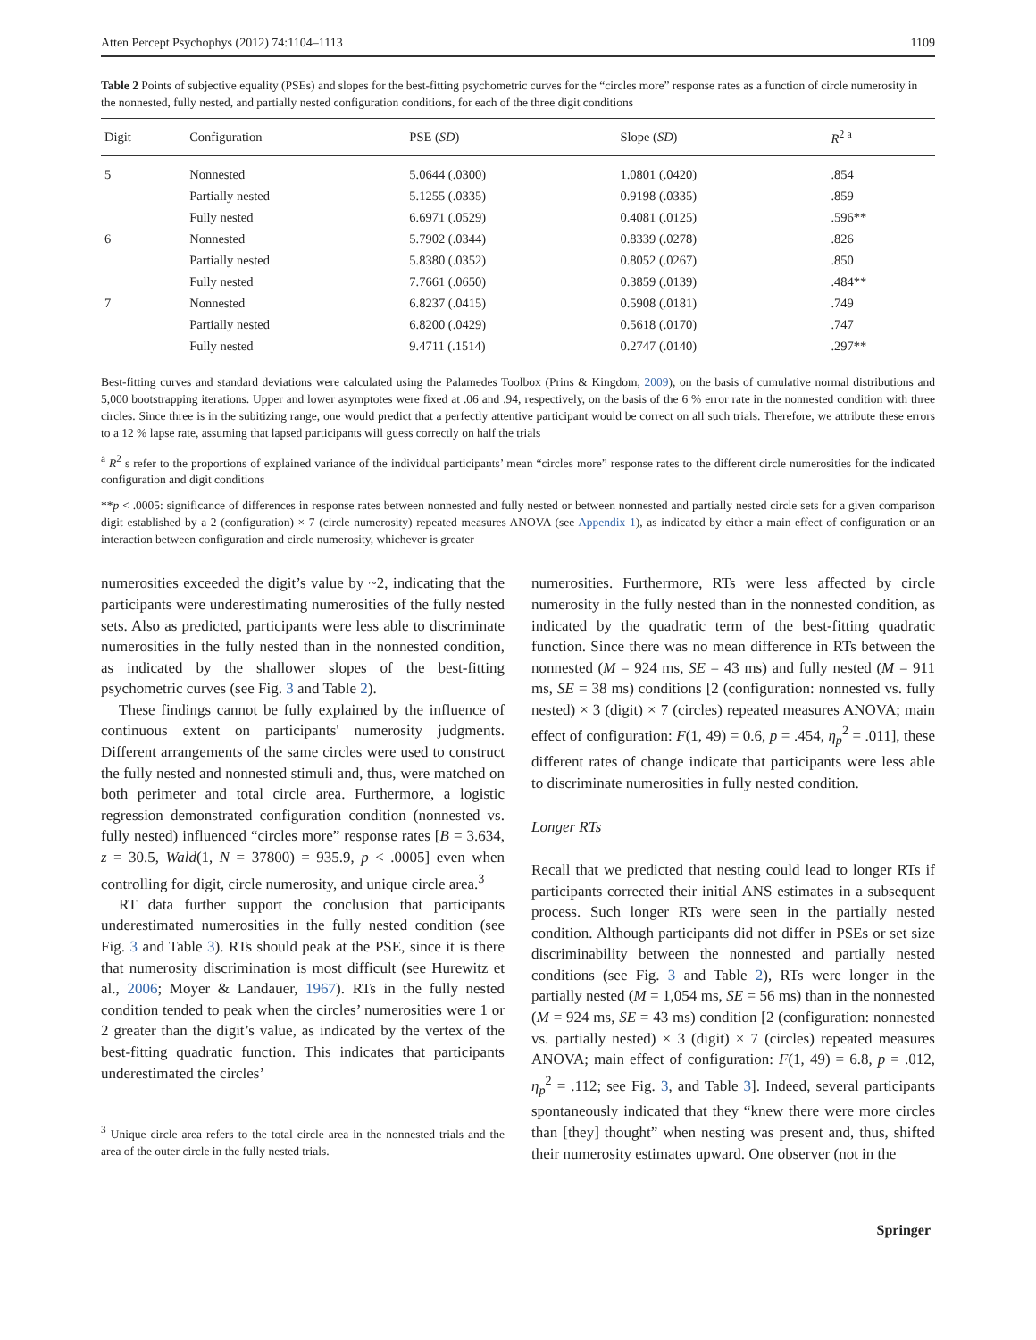Atten Percept Psychophys (2012) 74:1104–1113 1109
Table 2 Points of subjective equality (PSEs) and slopes for the best-fitting psychometric curves for the “circles more” response rates as a function of circle numerosity in the nonnested, fully nested, and partially nested configuration conditions, for each of the three digit conditions
| Digit | Configuration | PSE ( SD ) | Slope ( SD ) | R<sup>2 a</sup> |
| --- | --- | --- | --- | --- |
| 5 | Nonnested | 5.0644 (.0300) | 1.0801 (.0420) | .854 |
| | Partially nested | 5.1255 (.0335) | 0.9198 (.0335) | .859 |
| | Fully nested | 6.6971 (.0529) | 0.4081 (.0125) | .596** |
| 6 | Nonnested | 5.7902 (.0344) | 0.8339 (.0278) | .826 |
| | Partially nested | 5.8380 (.0352) | 0.8052 (.0267) | .850 |
| | Fully nested | 7.7661 (.0650) | 0.3859 (.0139) | .484** |
| 7 | Nonnested | 6.8237 (.0415) | 0.5908 (.0181) | .749 |
| | Partially nested | 6.8200 (.0429) | 0.5618 (.0170) | .747 |
| | Fully nested | 9.4711 (.1514) | 0.2747 (.0140) | .297** |
Best-fitting curves and standard deviations were calculated using the Palamedes Toolbox (Prins & Kingdom, 2009), on the basis of cumulative normal distributions and 5,000 bootstrapping iterations. Upper and lower asymptotes were fixed at .06 and .94, respectively, on the basis of the 6 % error rate in the nonnested condition with three circles. Since three is in the subitizing range, one would predict that a perfectly attentive participant would be correct on all such trials. Therefore, we attribute these errors to a 12 % lapse rate, assuming that lapsed participants will guess correctly on half the trials
<sup>a</sup> R<sup>2</sup> s refer to the proportions of explained variance of the individual participants’ mean “circles more” response rates to the different circle numerosities for the indicated configuration and digit conditions
**p < .0005: significance of differences in response rates between nonnested and fully nested or between nonnested and partially nested circle sets for a given comparison digit established by a 2 (configuration) × 7 (circle numerosity) repeated measures ANOVA (see Appendix 1), as indicated by either a main effect of configuration or an interaction between configuration and circle numerosity, whichever is greater
numerosities exceeded the digit’s value by ~2, indicating that the participants were underestimating numerosities of the fully nested sets. Also as predicted, participants were less able to discriminate numerosities in the fully nested than in the nonnested condition, as indicated by the shallower slopes of the best-fitting psychometric curves (see Fig. 3 and Table 2).
These findings cannot be fully explained by the influence of continuous extent on participants' numerosity judgments. Different arrangements of the same circles were used to construct the fully nested and nonnested stimuli and, thus, were matched on both perimeter and total circle area. Furthermore, a logistic regression demonstrated configuration condition (nonnested vs. fully nested) influenced “circles more” response rates [B = 3.634, z = 30.5, Wald(1, N = 37800) = 935.9, p < .0005] even when controlling for digit, circle numerosity, and unique circle area.<sup>3</sup>
RT data further support the conclusion that participants underestimated numerosities in the fully nested condition (see Fig. 3 and Table 3). RTs should peak at the PSE, since it is there that numerosity discrimination is most difficult (see Hurewitz et al., 2006; Moyer & Landauer, 1967). RTs in the fully nested condition tended to peak when the circles’ numerosities were 1 or 2 greater than the digit’s value, as indicated by the vertex of the best-fitting quadratic function. This indicates that participants underestimated the circles’
<sup>3</sup> Unique circle area refers to the total circle area in the nonnested trials and the area of the outer circle in the fully nested trials.
numerosities. Furthermore, RTs were less affected by circle numerosity in the fully nested than in the nonnested condition, as indicated by the quadratic term of the best-fitting quadratic function. Since there was no mean difference in RTs between the nonnested (M = 924 ms, SE = 43 ms) and fully nested (M = 911 ms, SE = 38 ms) conditions [2 (configuration: nonnested vs. fully nested) × 3 (digit) × 7 (circles) repeated measures ANOVA; main effect of configuration: F(1, 49) = 0.6, p = .454, η<sub>p</sub><sup>2</sup> = .011], these different rates of change indicate that participants were less able to discriminate numerosities in fully nested condition.
Longer RTs
Recall that we predicted that nesting could lead to longer RTs if participants corrected their initial ANS estimates in a subsequent process. Such longer RTs were seen in the partially nested condition. Although participants did not differ in PSEs or set size discriminability between the nonnested and partially nested conditions (see Fig. 3 and Table 2), RTs were longer in the partially nested (M = 1,054 ms, SE = 56 ms) than in the nonnested (M = 924 ms, SE = 43 ms) condition [2 (configuration: nonnested vs. partially nested) × 3 (digit) × 7 (circles) repeated measures ANOVA; main effect of configuration: F(1, 49) = 6.8, p = .012, η<sub>p</sub><sup>2</sup> = .112; see Fig. 3, and Table 3]. Indeed, several participants spontaneously indicated that they “knew there were more circles than [they] thought” when nesting was present and, thus, shifted their numerosity estimates upward. One observer (not in the
Springer